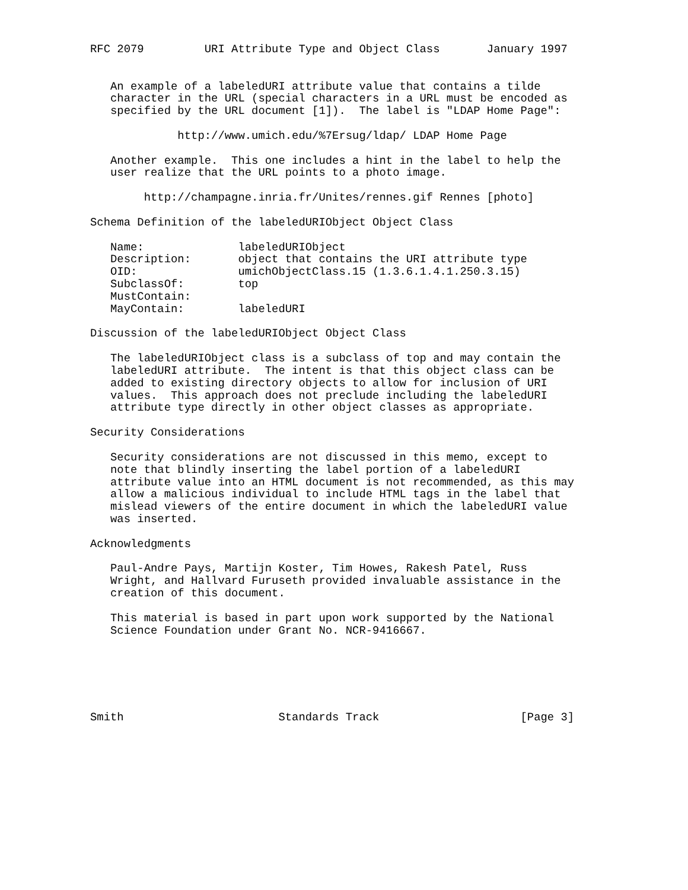RFC 2079         URI Attribute Type and Object Class       January 1997


   An example of a labeledURI attribute value that contains a tilde
   character in the URL (special characters in a URL must be encoded as
   specified by the URL document [1]).  The label is "LDAP Home Page":

             http://www.umich.edu/%7Ersug/ldap/ LDAP Home Page

   Another example.  This one includes a hint in the label to help the
   user realize that the URL points to a photo image.

        http://champagne.inria.fr/Unites/rennes.gif Rennes [photo]

Schema Definition of the labeledURIObject Object Class

   Name:              labeledURIObject
   Description:       object that contains the URI attribute type
   OID:               umichObjectClass.15 (1.3.6.1.4.1.250.3.15)
   SubclassOf:        top
   MustContain:
   MayContain:        labeledURI

Discussion of the labeledURIObject Object Class

   The labeledURIObject class is a subclass of top and may contain the
   labeledURI attribute.  The intent is that this object class can be
   added to existing directory objects to allow for inclusion of URI
   values.  This approach does not preclude including the labeledURI
   attribute type directly in other object classes as appropriate.

Security Considerations

   Security considerations are not discussed in this memo, except to
   note that blindly inserting the label portion of a labeledURI
   attribute value into an HTML document is not recommended, as this may
   allow a malicious individual to include HTML tags in the label that
   mislead viewers of the entire document in which the labeledURI value
   was inserted.

Acknowledgments

   Paul-Andre Pays, Martijn Koster, Tim Howes, Rakesh Patel, Russ
   Wright, and Hallvard Furuseth provided invaluable assistance in the
   creation of this document.

   This material is based in part upon work supported by the National
   Science Foundation under Grant No. NCR-9416667.






Smith                       Standards Track                     [Page 3]